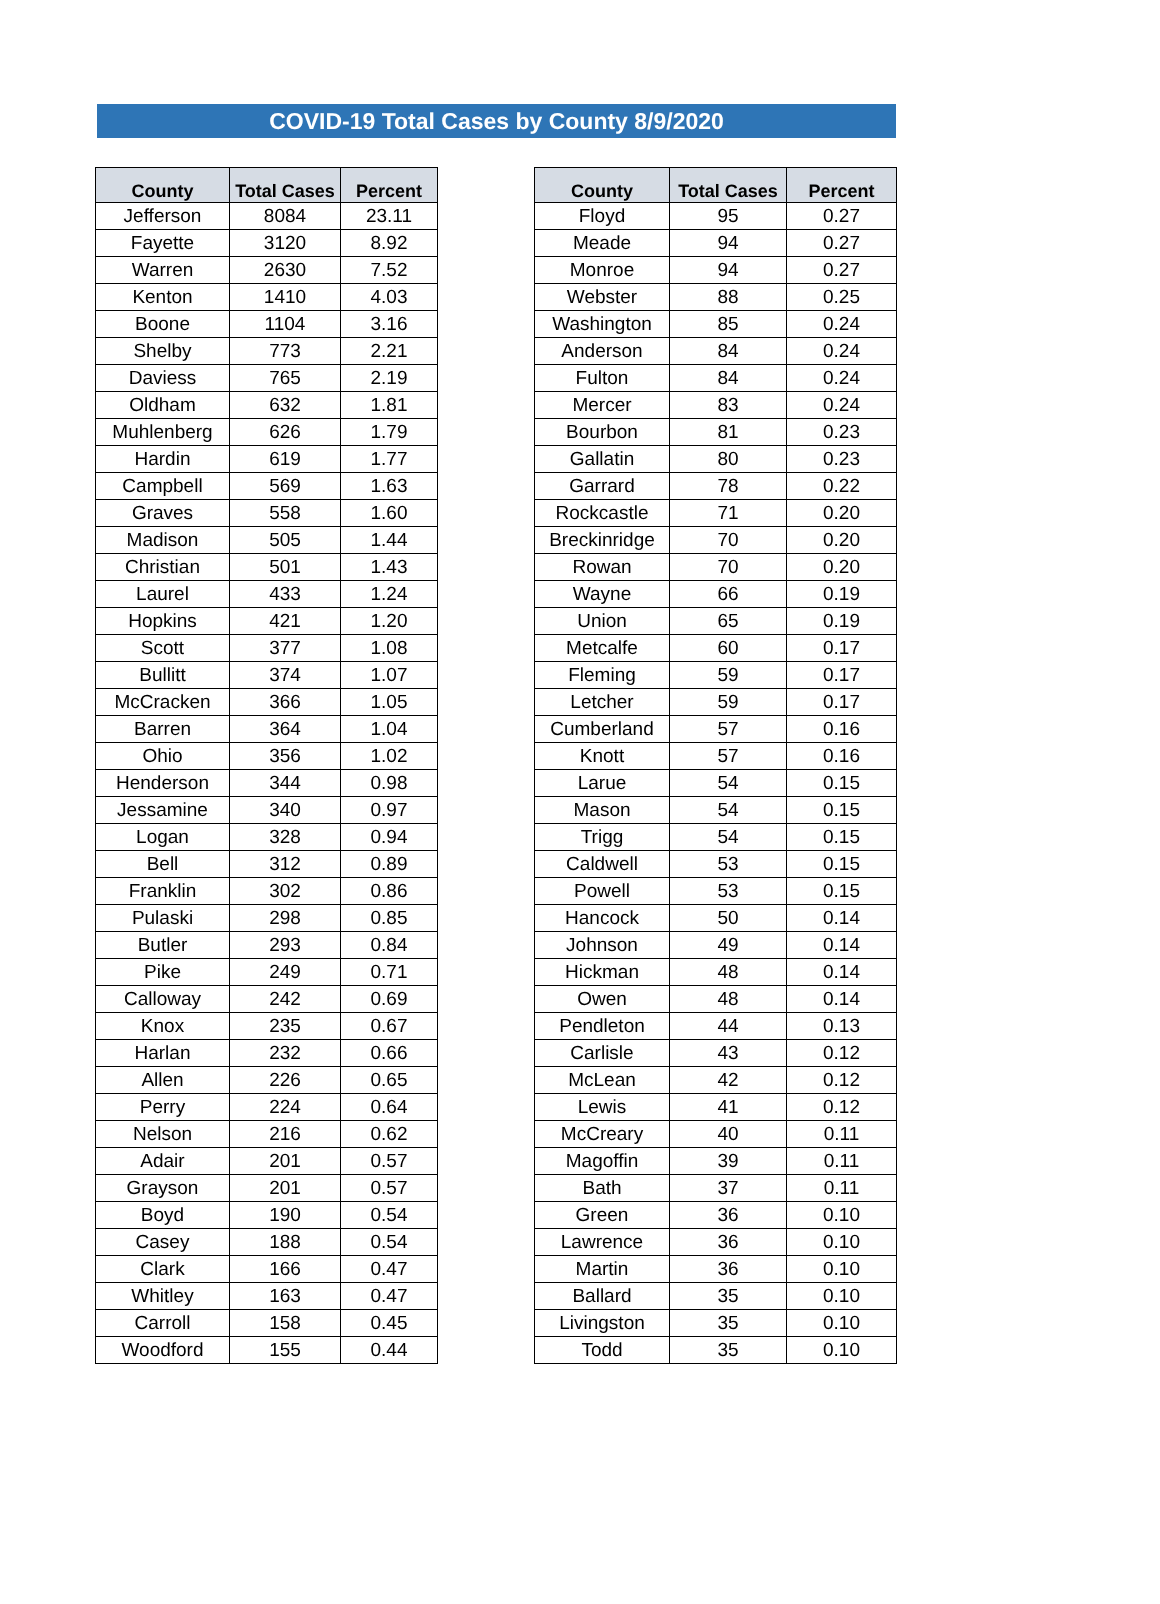COVID-19 Total Cases by County 8/9/2020
| County | Total Cases | Percent |
| --- | --- | --- |
| Jefferson | 8084 | 23.11 |
| Fayette | 3120 | 8.92 |
| Warren | 2630 | 7.52 |
| Kenton | 1410 | 4.03 |
| Boone | 1104 | 3.16 |
| Shelby | 773 | 2.21 |
| Daviess | 765 | 2.19 |
| Oldham | 632 | 1.81 |
| Muhlenberg | 626 | 1.79 |
| Hardin | 619 | 1.77 |
| Campbell | 569 | 1.63 |
| Graves | 558 | 1.60 |
| Madison | 505 | 1.44 |
| Christian | 501 | 1.43 |
| Laurel | 433 | 1.24 |
| Hopkins | 421 | 1.20 |
| Scott | 377 | 1.08 |
| Bullitt | 374 | 1.07 |
| McCracken | 366 | 1.05 |
| Barren | 364 | 1.04 |
| Ohio | 356 | 1.02 |
| Henderson | 344 | 0.98 |
| Jessamine | 340 | 0.97 |
| Logan | 328 | 0.94 |
| Bell | 312 | 0.89 |
| Franklin | 302 | 0.86 |
| Pulaski | 298 | 0.85 |
| Butler | 293 | 0.84 |
| Pike | 249 | 0.71 |
| Calloway | 242 | 0.69 |
| Knox | 235 | 0.67 |
| Harlan | 232 | 0.66 |
| Allen | 226 | 0.65 |
| Perry | 224 | 0.64 |
| Nelson | 216 | 0.62 |
| Adair | 201 | 0.57 |
| Grayson | 201 | 0.57 |
| Boyd | 190 | 0.54 |
| Casey | 188 | 0.54 |
| Clark | 166 | 0.47 |
| Whitley | 163 | 0.47 |
| Carroll | 158 | 0.45 |
| Woodford | 155 | 0.44 |
| County | Total Cases | Percent |
| --- | --- | --- |
| Floyd | 95 | 0.27 |
| Meade | 94 | 0.27 |
| Monroe | 94 | 0.27 |
| Webster | 88 | 0.25 |
| Washington | 85 | 0.24 |
| Anderson | 84 | 0.24 |
| Fulton | 84 | 0.24 |
| Mercer | 83 | 0.24 |
| Bourbon | 81 | 0.23 |
| Gallatin | 80 | 0.23 |
| Garrard | 78 | 0.22 |
| Rockcastle | 71 | 0.20 |
| Breckinridge | 70 | 0.20 |
| Rowan | 70 | 0.20 |
| Wayne | 66 | 0.19 |
| Union | 65 | 0.19 |
| Metcalfe | 60 | 0.17 |
| Fleming | 59 | 0.17 |
| Letcher | 59 | 0.17 |
| Cumberland | 57 | 0.16 |
| Knott | 57 | 0.16 |
| Larue | 54 | 0.15 |
| Mason | 54 | 0.15 |
| Trigg | 54 | 0.15 |
| Caldwell | 53 | 0.15 |
| Powell | 53 | 0.15 |
| Hancock | 50 | 0.14 |
| Johnson | 49 | 0.14 |
| Hickman | 48 | 0.14 |
| Owen | 48 | 0.14 |
| Pendleton | 44 | 0.13 |
| Carlisle | 43 | 0.12 |
| McLean | 42 | 0.12 |
| Lewis | 41 | 0.12 |
| McCreary | 40 | 0.11 |
| Magoffin | 39 | 0.11 |
| Bath | 37 | 0.11 |
| Green | 36 | 0.10 |
| Lawrence | 36 | 0.10 |
| Martin | 36 | 0.10 |
| Ballard | 35 | 0.10 |
| Livingston | 35 | 0.10 |
| Todd | 35 | 0.10 |